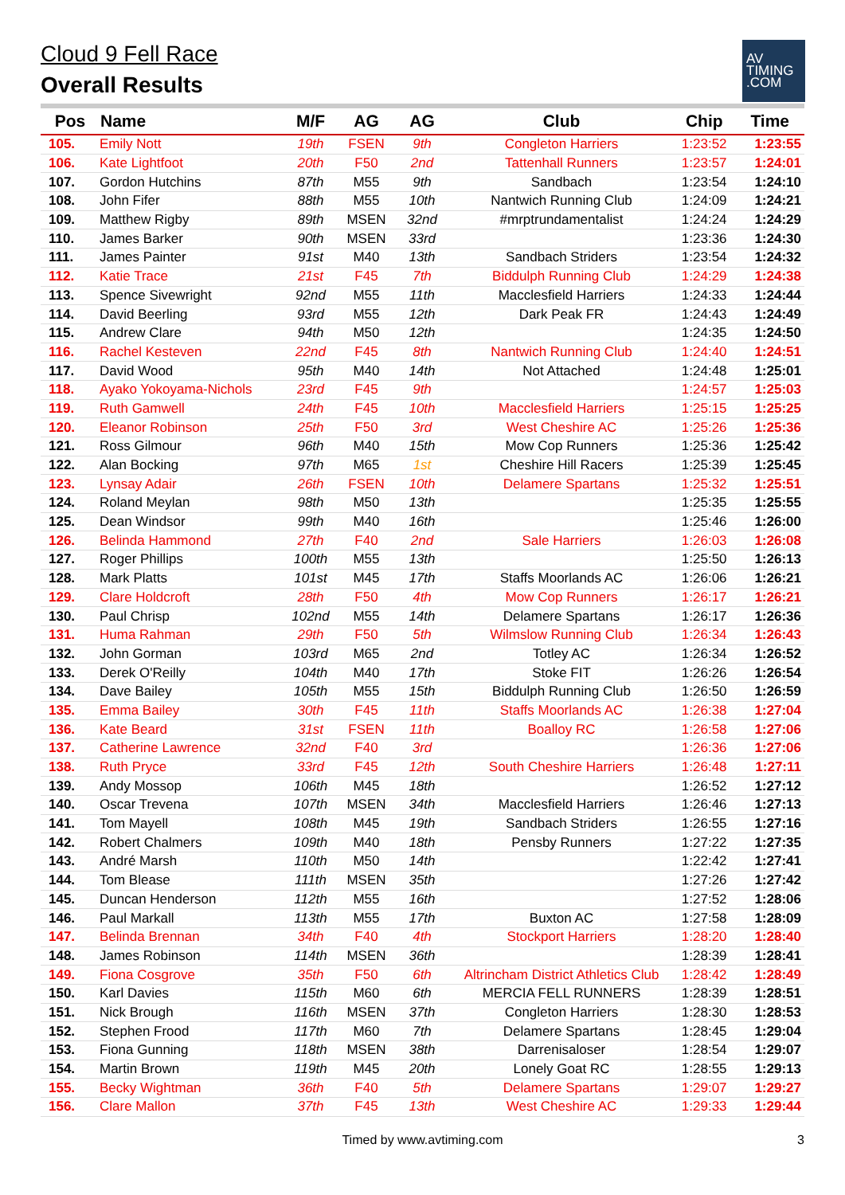Cloud 9 Fell Race
Overall Results
AV
TIMING
.COM
| Pos | Name | M/F | AG | AG | Club | Chip | Time |
| --- | --- | --- | --- | --- | --- | --- | --- |
| 105. | Emily Nott | 19th | FSEN | 9th | Congleton Harriers | 1:23:52 | 1:23:55 |
| 106. | Kate Lightfoot | 20th | F50 | 2nd | Tattenhall Runners | 1:23:57 | 1:24:01 |
| 107. | Gordon Hutchins | 87th | M55 | 9th | Sandbach | 1:23:54 | 1:24:10 |
| 108. | John Fifer | 88th | M55 | 10th | Nantwich Running Club | 1:24:09 | 1:24:21 |
| 109. | Matthew Rigby | 89th | MSEN | 32nd | #mrptrundamentalist | 1:24:24 | 1:24:29 |
| 110. | James Barker | 90th | MSEN | 33rd | | 1:23:36 | 1:24:30 |
| 111. | James Painter | 91st | M40 | 13th | Sandbach Striders | 1:23:54 | 1:24:32 |
| 112. | Katie Trace | 21st | F45 | 7th | Biddulph Running Club | 1:24:29 | 1:24:38 |
| 113. | Spence Sivewright | 92nd | M55 | 11th | Macclesfield Harriers | 1:24:33 | 1:24:44 |
| 114. | David Beerling | 93rd | M55 | 12th | Dark Peak FR | 1:24:43 | 1:24:49 |
| 115. | Andrew Clare | 94th | M50 | 12th | | 1:24:35 | 1:24:50 |
| 116. | Rachel Kesteven | 22nd | F45 | 8th | Nantwich Running Club | 1:24:40 | 1:24:51 |
| 117. | David Wood | 95th | M40 | 14th | Not Attached | 1:24:48 | 1:25:01 |
| 118. | Ayako Yokoyama-Nichols | 23rd | F45 | 9th | | 1:24:57 | 1:25:03 |
| 119. | Ruth Gamwell | 24th | F45 | 10th | Macclesfield Harriers | 1:25:15 | 1:25:25 |
| 120. | Eleanor Robinson | 25th | F50 | 3rd | West Cheshire AC | 1:25:26 | 1:25:36 |
| 121. | Ross Gilmour | 96th | M40 | 15th | Mow Cop Runners | 1:25:36 | 1:25:42 |
| 122. | Alan Bocking | 97th | M65 | 1st | Cheshire Hill Racers | 1:25:39 | 1:25:45 |
| 123. | Lynsay Adair | 26th | FSEN | 10th | Delamere Spartans | 1:25:32 | 1:25:51 |
| 124. | Roland Meylan | 98th | M50 | 13th | | 1:25:35 | 1:25:55 |
| 125. | Dean Windsor | 99th | M40 | 16th | | 1:25:46 | 1:26:00 |
| 126. | Belinda Hammond | 27th | F40 | 2nd | Sale Harriers | 1:26:03 | 1:26:08 |
| 127. | Roger Phillips | 100th | M55 | 13th | | 1:25:50 | 1:26:13 |
| 128. | Mark Platts | 101st | M45 | 17th | Staffs Moorlands AC | 1:26:06 | 1:26:21 |
| 129. | Clare Holdcroft | 28th | F50 | 4th | Mow Cop Runners | 1:26:17 | 1:26:21 |
| 130. | Paul Chrisp | 102nd | M55 | 14th | Delamere Spartans | 1:26:17 | 1:26:36 |
| 131. | Huma Rahman | 29th | F50 | 5th | Wilmslow Running Club | 1:26:34 | 1:26:43 |
| 132. | John Gorman | 103rd | M65 | 2nd | Totley AC | 1:26:34 | 1:26:52 |
| 133. | Derek O'Reilly | 104th | M40 | 17th | Stoke FIT | 1:26:26 | 1:26:54 |
| 134. | Dave Bailey | 105th | M55 | 15th | Biddulph Running Club | 1:26:50 | 1:26:59 |
| 135. | Emma Bailey | 30th | F45 | 11th | Staffs Moorlands AC | 1:26:38 | 1:27:04 |
| 136. | Kate Beard | 31st | FSEN | 11th | Boalloy RC | 1:26:58 | 1:27:06 |
| 137. | Catherine Lawrence | 32nd | F40 | 3rd | | 1:26:36 | 1:27:06 |
| 138. | Ruth Pryce | 33rd | F45 | 12th | South Cheshire Harriers | 1:26:48 | 1:27:11 |
| 139. | Andy Mossop | 106th | M45 | 18th | | 1:26:52 | 1:27:12 |
| 140. | Oscar Trevena | 107th | MSEN | 34th | Macclesfield Harriers | 1:26:46 | 1:27:13 |
| 141. | Tom Mayell | 108th | M45 | 19th | Sandbach Striders | 1:26:55 | 1:27:16 |
| 142. | Robert Chalmers | 109th | M40 | 18th | Pensby Runners | 1:27:22 | 1:27:35 |
| 143. | André Marsh | 110th | M50 | 14th | | 1:22:42 | 1:27:41 |
| 144. | Tom Blease | 111th | MSEN | 35th | | 1:27:26 | 1:27:42 |
| 145. | Duncan Henderson | 112th | M55 | 16th | | 1:27:52 | 1:28:06 |
| 146. | Paul Markall | 113th | M55 | 17th | Buxton AC | 1:27:58 | 1:28:09 |
| 147. | Belinda Brennan | 34th | F40 | 4th | Stockport Harriers | 1:28:20 | 1:28:40 |
| 148. | James Robinson | 114th | MSEN | 36th | | 1:28:39 | 1:28:41 |
| 149. | Fiona Cosgrove | 35th | F50 | 6th | Altrincham District Athletics Club | 1:28:42 | 1:28:49 |
| 150. | Karl Davies | 115th | M60 | 6th | MERCIA FELL RUNNERS | 1:28:39 | 1:28:51 |
| 151. | Nick Brough | 116th | MSEN | 37th | Congleton Harriers | 1:28:30 | 1:28:53 |
| 152. | Stephen Frood | 117th | M60 | 7th | Delamere Spartans | 1:28:45 | 1:29:04 |
| 153. | Fiona Gunning | 118th | MSEN | 38th | Darrenisaloser | 1:28:54 | 1:29:07 |
| 154. | Martin Brown | 119th | M45 | 20th | Lonely Goat RC | 1:28:55 | 1:29:13 |
| 155. | Becky Wightman | 36th | F40 | 5th | Delamere Spartans | 1:29:07 | 1:29:27 |
| 156. | Clare Mallon | 37th | F45 | 13th | West Cheshire AC | 1:29:33 | 1:29:44 |
Timed by www.avtiming.com 3